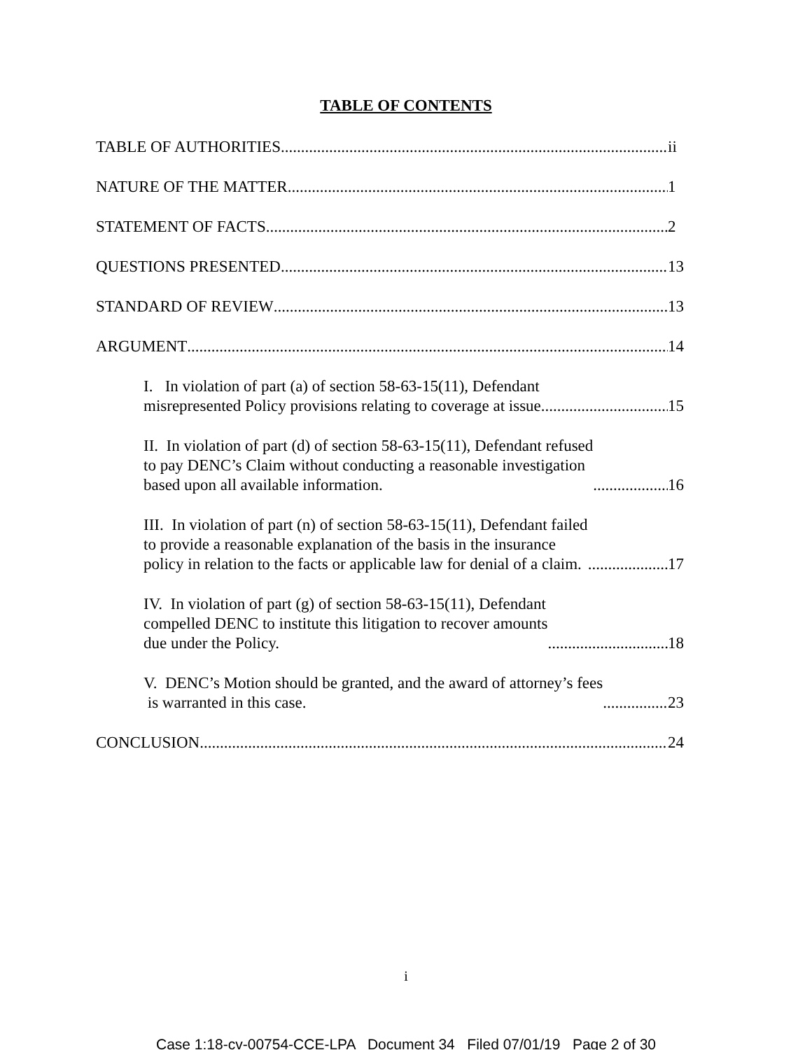TABLE OF CONTENTS
TABLE OF AUTHORITIES ii
NATURE OF THE MATTER 1
STATEMENT OF FACTS 2
QUESTIONS PRESENTED 13
STANDARD OF REVIEW 13
ARGUMENT 14
I. In violation of part (a) of section 58-63-15(11), Defendant
misrepresented Policy provisions relating to coverage at issue. 15
II. In violation of part (d) of section 58-63-15(11), Defendant refused
to pay DENC’s Claim without conducting a reasonable investigation
based upon all available information. 16
III. In violation of part (n) of section 58-63-15(11), Defendant failed
to provide a reasonable explanation of the basis in the insurance
policy in relation to the facts or applicable law for denial of a claim. 17
IV. In violation of part (g) of section 58-63-15(11), Defendant
compelled DENC to institute this litigation to recover amounts
due under the Policy. 18
V. DENC’s Motion should be granted, and the award of attorney’s fees
is warranted in this case. 23
CONCLUSION 24
i
Case 1:18-cv-00754-CCE-LPA Document 34 Filed 07/01/19 Page 2 of 30